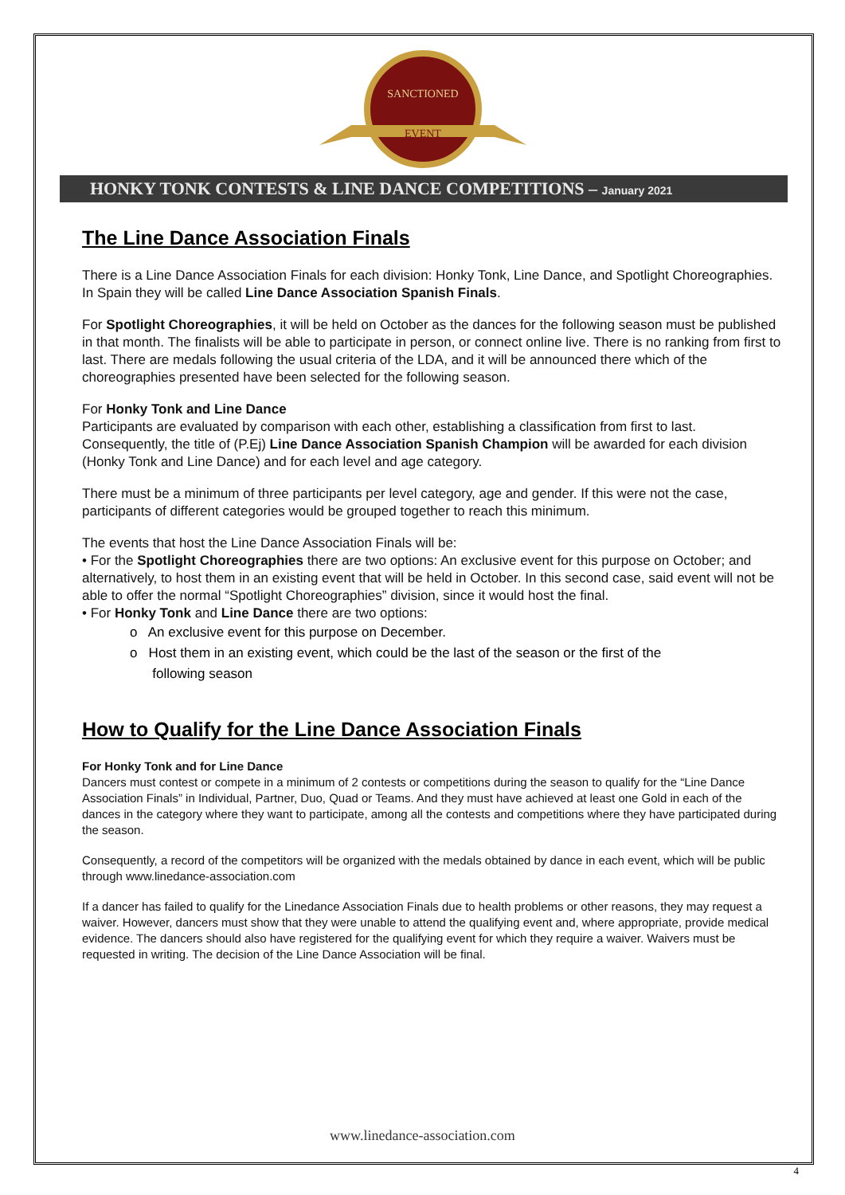SANCTIONED
EVENT
HONKY TONK CONTESTS & LINE DANCE COMPETITIONS – January 2021
The Line Dance Association Finals
There is a Line Dance Association Finals for each division: Honky Tonk, Line Dance, and Spotlight Choreographies. In Spain they will be called Line Dance Association Spanish Finals.
For Spotlight Choreographies, it will be held on October as the dances for the following season must be published in that month. The finalists will be able to participate in person, or connect online live. There is no ranking from first to last. There are medals following the usual criteria of the LDA, and it will be announced there which of the choreographies presented have been selected for the following season.
For Honky Tonk and Line Dance
Participants are evaluated by comparison with each other, establishing a classification from first to last. Consequently, the title of (P.Ej) Line Dance Association Spanish Champion will be awarded for each division (Honky Tonk and Line Dance) and for each level and age category.
There must be a minimum of three participants per level category, age and gender. If this were not the case, participants of different categories would be grouped together to reach this minimum.
The events that host the Line Dance Association Finals will be:
• For the Spotlight Choreographies there are two options: An exclusive event for this purpose on October; and alternatively, to host them in an existing event that will be held in October. In this second case, said event will not be able to offer the normal “Spotlight Choreographies” division, since it would host the final.
• For Honky Tonk and Line Dance there are two options:
o An exclusive event for this purpose on December.
o Host them in an existing event, which could be the last of the season or the first of the
following season
How to Qualify for the Line Dance Association Finals
For Honky Tonk and for Line Dance
Dancers must contest or compete in a minimum of 2 contests or competitions during the season to qualify for the “Line Dance Association Finals” in Individual, Partner, Duo, Quad or Teams. And they must have achieved at least one Gold in each of the dances in the category where they want to participate, among all the contests and competitions where they have participated during the season.
Consequently, a record of the competitors will be organized with the medals obtained by dance in each event, which will be public through www.linedance-association.com
If a dancer has failed to qualify for the Linedance Association Finals due to health problems or other reasons, they may request a waiver. However, dancers must show that they were unable to attend the qualifying event and, where appropriate, provide medical evidence. The dancers should also have registered for the qualifying event for which they require a waiver. Waivers must be requested in writing. The decision of the Line Dance Association will be final.
www.linedance-association.com
4